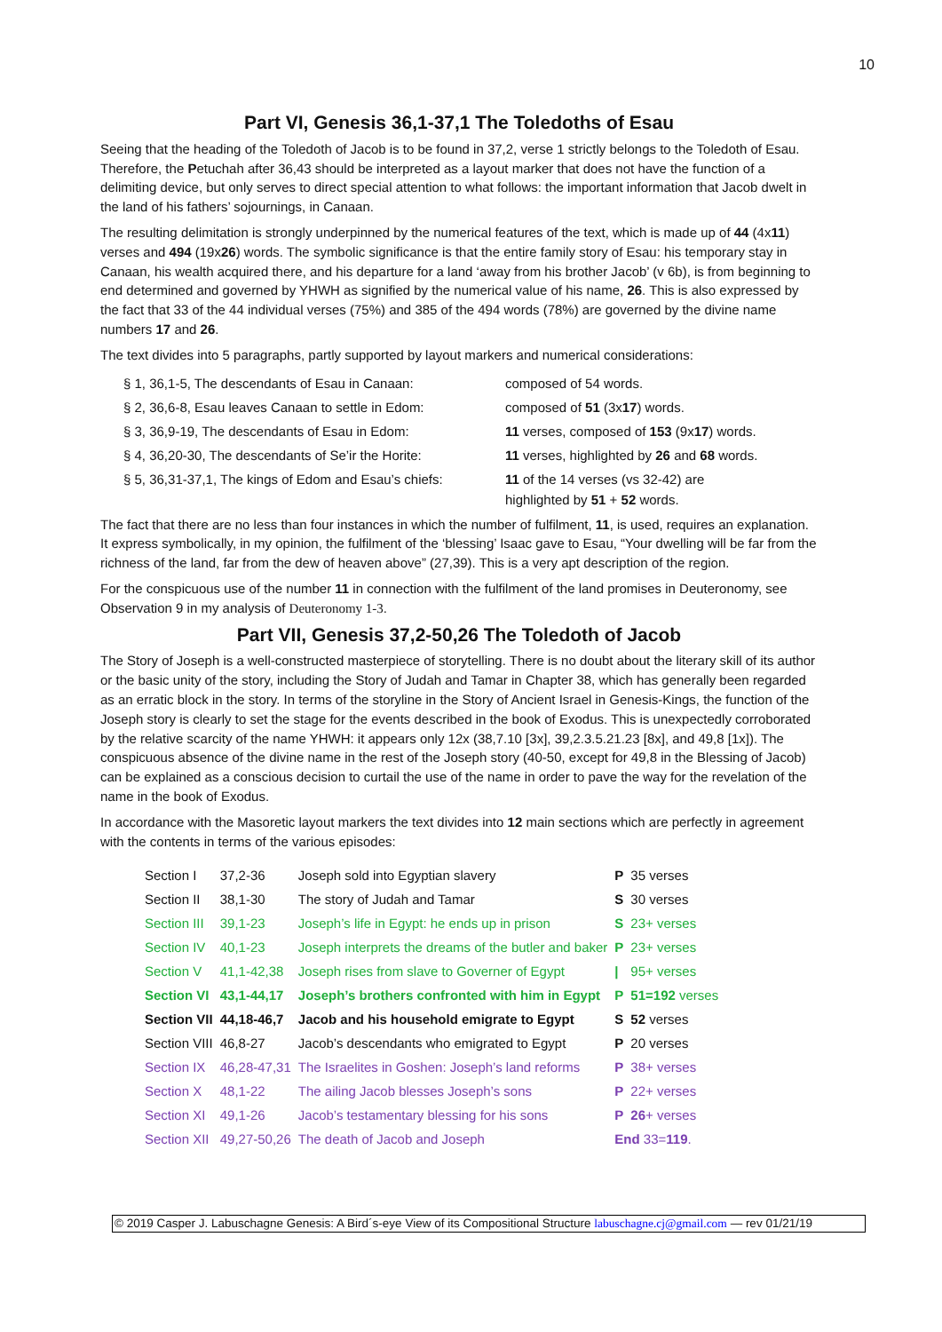10
Part VI, Genesis 36,1-37,1 The Toledoths of Esau
Seeing that the heading of the Toledoth of Jacob is to be found in 37,2, verse 1 strictly belongs to the Toledoth of Esau. Therefore, the Petuchah after 36,43 should be interpreted as a layout marker that does not have the function of a delimiting device, but only serves to direct special attention to what follows: the important information that Jacob dwelt in the land of his fathers’ sojournings, in Canaan.
The resulting delimitation is strongly underpinned by the numerical features of the text, which is made up of 44 (4x11) verses and 494 (19x26) words. The symbolic significance is that the entire family story of Esau: his temporary stay in Canaan, his wealth acquired there, and his departure for a land ‘away from his brother Jacob’ (v 6b), is from beginning to end determined and governed by YHWH as signified by the numerical value of his name, 26. This is also expressed by the fact that 33 of the 44 individual verses (75%) and 385 of the 494 words (78%) are governed by the divine name numbers 17 and 26.
The text divides into 5 paragraphs, partly supported by layout markers and numerical considerations:
| § 1, 36,1-5, The descendants of Esau in Canaan: | composed of 54 words. |
| § 2, 36,6-8, Esau leaves Canaan to settle in Edom: | composed of 51 (3x 17 ) words. |
| § 3, 36,9-19, The descendants of Esau in Edom: | 11 verses, composed of 153 (9x 17 ) words. |
| § 4, 36,20-30, The descendants of Se’ir the Horite: | 11 verses, highlighted by 26 and 68 words. |
| § 5, 36,31-37,1, The kings of Edom and Esau’s chiefs: | 11 of the 14 verses (vs 32-42) are highlighted by 51 + 52 words. |
The fact that there are no less than four instances in which the number of fulfilment, 11, is used, requires an explanation. It express symbolically, in my opinion, the fulfilment of the ‘blessing’ Isaac gave to Esau, “Your dwelling will be far from the richness of the land, far from the dew of heaven above” (27,39). This is a very apt description of the region.
For the conspicuous use of the number 11 in connection with the fulfilment of the land promises in Deuteronomy, see Observation 9 in my analysis of Deuteronomy 1-3.
Part VII, Genesis 37,2-50,26 The Toledoth of Jacob
The Story of Joseph is a well-constructed masterpiece of storytelling. There is no doubt about the literary skill of its author or the basic unity of the story, including the Story of Judah and Tamar in Chapter 38, which has generally been regarded as an erratic block in the story. In terms of the storyline in the Story of Ancient Israel in Genesis-Kings, the function of the Joseph story is clearly to set the stage for the events described in the book of Exodus. This is unexpectedly corroborated by the relative scarcity of the name YHWH: it appears only 12x (38,7.10 [3x], 39,2.3.5.21.23 [8x], and 49,8 [1x]). The conspicuous absence of the divine name in the rest of the Joseph story (40-50, except for 49,8 in the Blessing of Jacob) can be explained as a conscious decision to curtail the use of the name in order to pave the way for the revelation of the name in the book of Exodus.
In accordance with the Masoretic layout markers the text divides into 12 main sections which are perfectly in agreement with the contents in terms of the various episodes:
| Section I | 37,2-36 | Joseph sold into Egyptian slavery | P | 35 verses |
| Section II | 38,1-30 | The story of Judah and Tamar | S | 30 verses |
| Section III | 39,1-23 | Joseph’s life in Egypt: he ends up in prison | S | 23+ verses |
| Section IV | 40,1-23 | Joseph interprets the dreams of the butler and baker | P | 23+ verses |
| Section V | 41,1-42,38 | Joseph rises from slave to Governer of Egypt | / | 95+ verses |
| Section VI | 43,1-44,17 | Joseph’s brothers confronted with him in Egypt | P | 51=192 verses |
| Section VII | 44,18-46,7 | Jacob and his household emigrate to Egypt | S | 52 verses |
| Section VIII | 46,8-27 | Jacob’s descendants who emigrated to Egypt | P | 20 verses |
| Section IX | 46,28-47,31 | The Israelites in Goshen: Joseph’s land reforms | P | 38+ verses |
| Section X | 48,1-22 | The ailing Jacob blesses Joseph’s sons | P | 22+ verses |
| Section XI | 49,1-26 | Jacob’s testamentary blessing for his sons | P | 26 + verses |
| Section XII | 49,27-50,26 | The death of Jacob and Joseph | End 33= 119 . | |
© 2019 Casper J. Labuschagne Genesis: A Bird´s-eye View of its Compositional Structure labuschagne.cj@gmail.com — rev 01/21/19